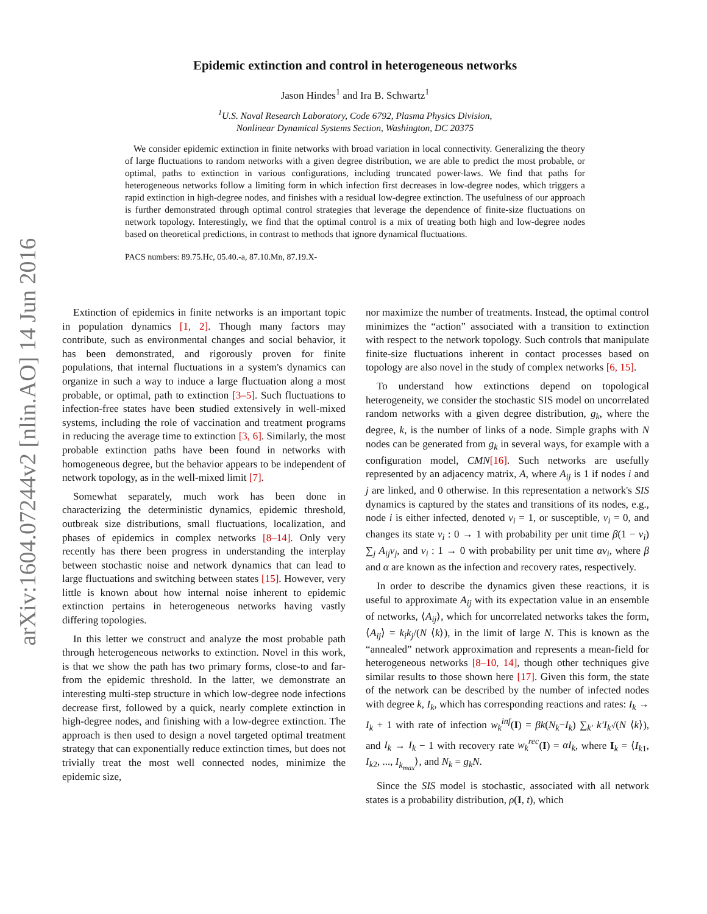arXiv:1604.07244v2 [nlin.AO] 14 Jun 2016
Epidemic extinction and control in heterogeneous networks
Jason Hindes<sup>1</sup> and Ira B. Schwartz<sup>1</sup>
<sup>1</sup> U.S. Naval Research Laboratory, Code 6792, Plasma Physics Division,
Nonlinear Dynamical Systems Section, Washington, DC 20375
We consider epidemic extinction in finite networks with broad variation in local connectivity. Generalizing the theory of large fluctuations to random networks with a given degree distribution, we are able to predict the most probable, or optimal, paths to extinction in various configurations, including truncated power-laws. We find that paths for heterogeneous networks follow a limiting form in which infection first decreases in low-degree nodes, which triggers a rapid extinction in high-degree nodes, and finishes with a residual low-degree extinction. The usefulness of our approach is further demonstrated through optimal control strategies that leverage the dependence of finite-size fluctuations on network topology. Interestingly, we find that the optimal control is a mix of treating both high and low-degree nodes based on theoretical predictions, in contrast to methods that ignore dynamical fluctuations.
PACS numbers: 89.75.Hc, 05.40.-a, 87.10.Mn, 87.19.X-
Extinction of epidemics in finite networks is an important topic in population dynamics [1, 2]. Though many factors may contribute, such as environmental changes and social behavior, it has been demonstrated, and rigorously proven for finite populations, that internal fluctuations in a system's dynamics can organize in such a way to induce a large fluctuation along a most probable, or optimal, path to extinction [3–5]. Such fluctuations to infection-free states have been studied extensively in well-mixed systems, including the role of vaccination and treatment programs in reducing the average time to extinction [3, 6]. Similarly, the most probable extinction paths have been found in networks with homogeneous degree, but the behavior appears to be independent of network topology, as in the well-mixed limit [7].
Somewhat separately, much work has been done in characterizing the deterministic dynamics, epidemic threshold, outbreak size distributions, small fluctuations, localization, and phases of epidemics in complex networks [8–14]. Only very recently has there been progress in understanding the interplay between stochastic noise and network dynamics that can lead to large fluctuations and switching between states [15]. However, very little is known about how internal noise inherent to epidemic extinction pertains in heterogeneous networks having vastly differing topologies.
In this letter we construct and analyze the most probable path through heterogeneous networks to extinction. Novel in this work, is that we show the path has two primary forms, close-to and far-from the epidemic threshold. In the latter, we demonstrate an interesting multi-step structure in which low-degree node infections decrease first, followed by a quick, nearly complete extinction in high-degree nodes, and finishing with a low-degree extinction. The approach is then used to design a novel targeted optimal treatment strategy that can exponentially reduce extinction times, but does not trivially treat the most well connected nodes, minimize the epidemic size,
nor maximize the number of treatments. Instead, the optimal control minimizes the “action” associated with a transition to extinction with respect to the network topology. Such controls that manipulate finite-size fluctuations inherent in contact processes based on topology are also novel in the study of complex networks [6, 15].
To understand how extinctions depend on topological heterogeneity, we consider the stochastic SIS model on uncorrelated random networks with a given degree distribution, g<sub>k</sub>, where the degree, k, is the number of links of a node. Simple graphs with N nodes can be generated from g<sub>k</sub> in several ways, for example with a configuration model, CMN[16]. Such networks are usefully represented by an adjacency matrix, A, where A<sub>ij</sub> is 1 if nodes i and j are linked, and 0 otherwise. In this representation a network's SIS dynamics is captured by the states and transitions of its nodes, e.g., node i is either infected, denoted ν<sub>i</sub> = 1, or susceptible, ν<sub>i</sub> = 0, and changes its state ν<sub>i</sub> : 0 → 1 with probability per unit time β(1 − ν<sub>i</sub>) ∑<sub>j</sub> A<sub>ij</sub>ν<sub>j</sub>, and ν<sub>i</sub> : 1 → 0 with probability per unit time αν<sub>i</sub>, where β and α are known as the infection and recovery rates, respectively.
In order to describe the dynamics given these reactions, it is useful to approximate A<sub>ij</sub> with its expectation value in an ensemble of networks, ⟨A<sub>ij</sub>⟩, which for uncorrelated networks takes the form, ⟨A<sub>ij</sub>⟩ = k<sub>i</sub>k<sub>j</sub>/(N ⟨k⟩), in the limit of large N. This is known as the “annealed” network approximation and represents a mean-field for heterogeneous networks [8–10, 14], though other techniques give similar results to those shown here [17]. Given this form, the state of the network can be described by the number of infected nodes with degree k, I<sub>k</sub>, which has corresponding reactions and rates: I<sub>k</sub> → I<sub>k</sub> + 1 with rate of infection w<sub>k</sub><sup>inf</sup>(I) = βk(N<sub>k</sub>−I<sub>k</sub>) ∑<sub>k′</sub> k′I<sub>k′</sub>/(N ⟨k⟩), and I<sub>k</sub> → I<sub>k</sub> − 1 with recovery rate w<sub>k</sub><sup>rec</sup>(I) = αI<sub>k</sub>, where I<sub>k</sub> = ⟨I<sub>k1</sub>, I<sub>k2</sub>, ..., I<sub>k<sub>max</sub></sub>⟩, and N<sub>k</sub> = g<sub>k</sub>N.
Since the SIS model is stochastic, associated with all network states is a probability distribution, ρ(I, t), which